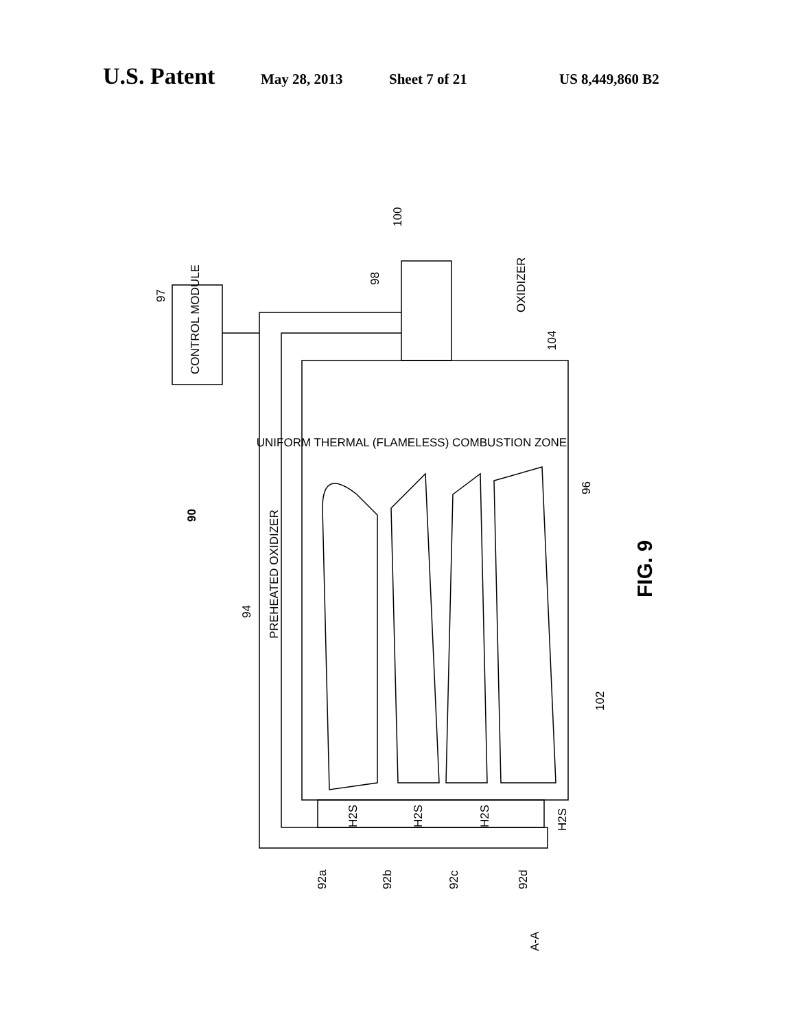U.S. Patent May 28, 2013 Sheet 7 of 21 US 8,449,860 B2
CONTROL MODULE
97
98
100
OXIDIZER
104
UNIFORM THERMAL (FLAMELESS) COMBUSTION ZONE
96
90
PREHEATED OXIDIZER
94
FIG. 9
102
H2S
H2S
H2S
H2S
92a
92b
92c
92d
A-A